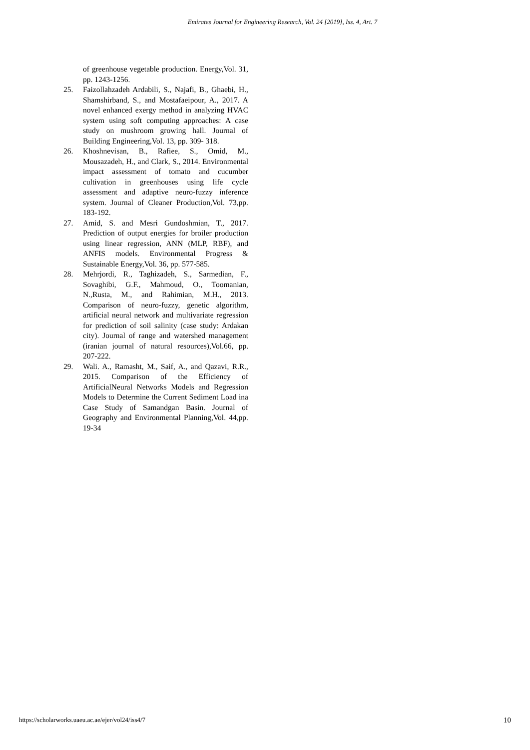Emirates Journal for Engineering Research, Vol. 24 [2019], Iss. 4, Art. 7
of greenhouse vegetable production. Energy,Vol. 31, pp. 1243-1256.
25. Faizollahzadeh Ardabili, S., Najafi, B., Ghaebi, H., Shamshirband, S., and Mostafaeipour, A., 2017. A novel enhanced exergy method in analyzing HVAC system using soft computing approaches: A case study on mushroom growing hall. Journal of Building Engineering,Vol. 13, pp. 309- 318.
26. Khoshnevisan, B., Rafiee, S., Omid, M., Mousazadeh, H., and Clark, S., 2014. Environmental impact assessment of tomato and cucumber cultivation in greenhouses using life cycle assessment and adaptive neuro-fuzzy inference system. Journal of Cleaner Production,Vol. 73,pp. 183-192.
27. Amid, S. and Mesri Gundoshmian, T., 2017. Prediction of output energies for broiler production using linear regression, ANN (MLP, RBF), and ANFIS models. Environmental Progress & Sustainable Energy,Vol. 36, pp. 577-585.
28. Mehrjordi, R., Taghizadeh, S., Sarmedian, F., Sovaghibi, G.F., Mahmoud, O., Toomanian, N.,Rusta, M., and Rahimian, M.H., 2013. Comparison of neuro-fuzzy, genetic algorithm, artificial neural network and multivariate regression for prediction of soil salinity (case study: Ardakan city). Journal of range and watershed management (iranian journal of natural resources),Vol.66, pp. 207-222.
29. Wali. A., Ramasht, M., Saif, A., and Qazavi, R.R., 2015. Comparison of the Efficiency of ArtificialNeural Networks Models and Regression Models to Determine the Current Sediment Load ina Case Study of Samandgan Basin. Journal of Geography and Environmental Planning,Vol. 44,pp. 19-34
https://scholarworks.uaeu.ac.ae/ejer/vol24/iss4/7 10